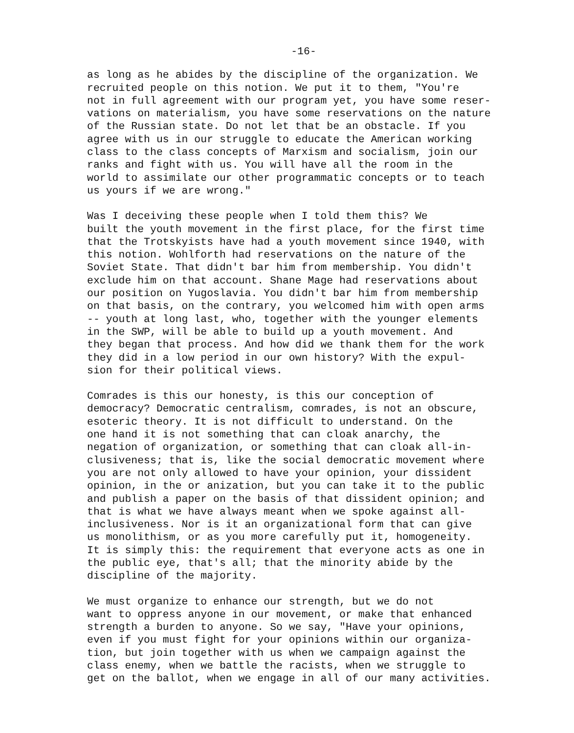-16-
as long as he abides by the discipline of the organization. We recruited people on this notion. We put it to them, "You're not in full agreement with our program yet, you have some reser- vations on materialism, you have some reservations on the nature of the Russian state. Do not let that be an obstacle. If you agree with us in our struggle to educate the American working class to the class concepts of Marxism and socialism, join our ranks and fight with us. You will have all the room in the world to assimilate our other programmatic concepts or to teach us yours if we are wrong."
Was I deceiving these people when I told them this? We built the youth movement in the first place, for the first time that the Trotskyists have had a youth movement since 1940, with this notion. Wohlforth had reservations on the nature of the Soviet State. That didn't bar him from membership. You didn't exclude him on that account. Shane Mage had reservations about our position on Yugoslavia. You didn't bar him from membership on that basis, on the contrary, you welcomed him with open arms -- youth at long last, who, together with the younger elements in the SWP, will be able to build up a youth movement. And they began that process. And how did we thank them for the work they did in a low period in our own history? With the expul- sion for their political views.
Comrades is this our honesty, is this our conception of democracy? Democratic centralism, comrades, is not an obscure, esoteric theory. It is not difficult to understand. On the one hand it is not something that can cloak anarchy, the negation of organization, or something that can cloak all-in- clusiveness; that is, like the social democratic movement where you are not only allowed to have your opinion, your dissident opinion, in the or anization, but you can take it to the public and publish a paper on the basis of that dissident opinion; and that is what we have always meant when we spoke against all- inclusiveness. Nor is it an organizational form that can give us monolithism, or as you more carefully put it, homogeneity. It is simply this: the requirement that everyone acts as one in the public eye, that's all; that the minority abide by the discipline of the majority.
We must organize to enhance our strength, but we do not want to oppress anyone in our movement, or make that enhanced strength a burden to anyone. So we say, "Have your opinions, even if you must fight for your opinions within our organiza- tion, but join together with us when we campaign against the class enemy, when we battle the racists, when we struggle to get on the ballot, when we engage in all of our many activities.